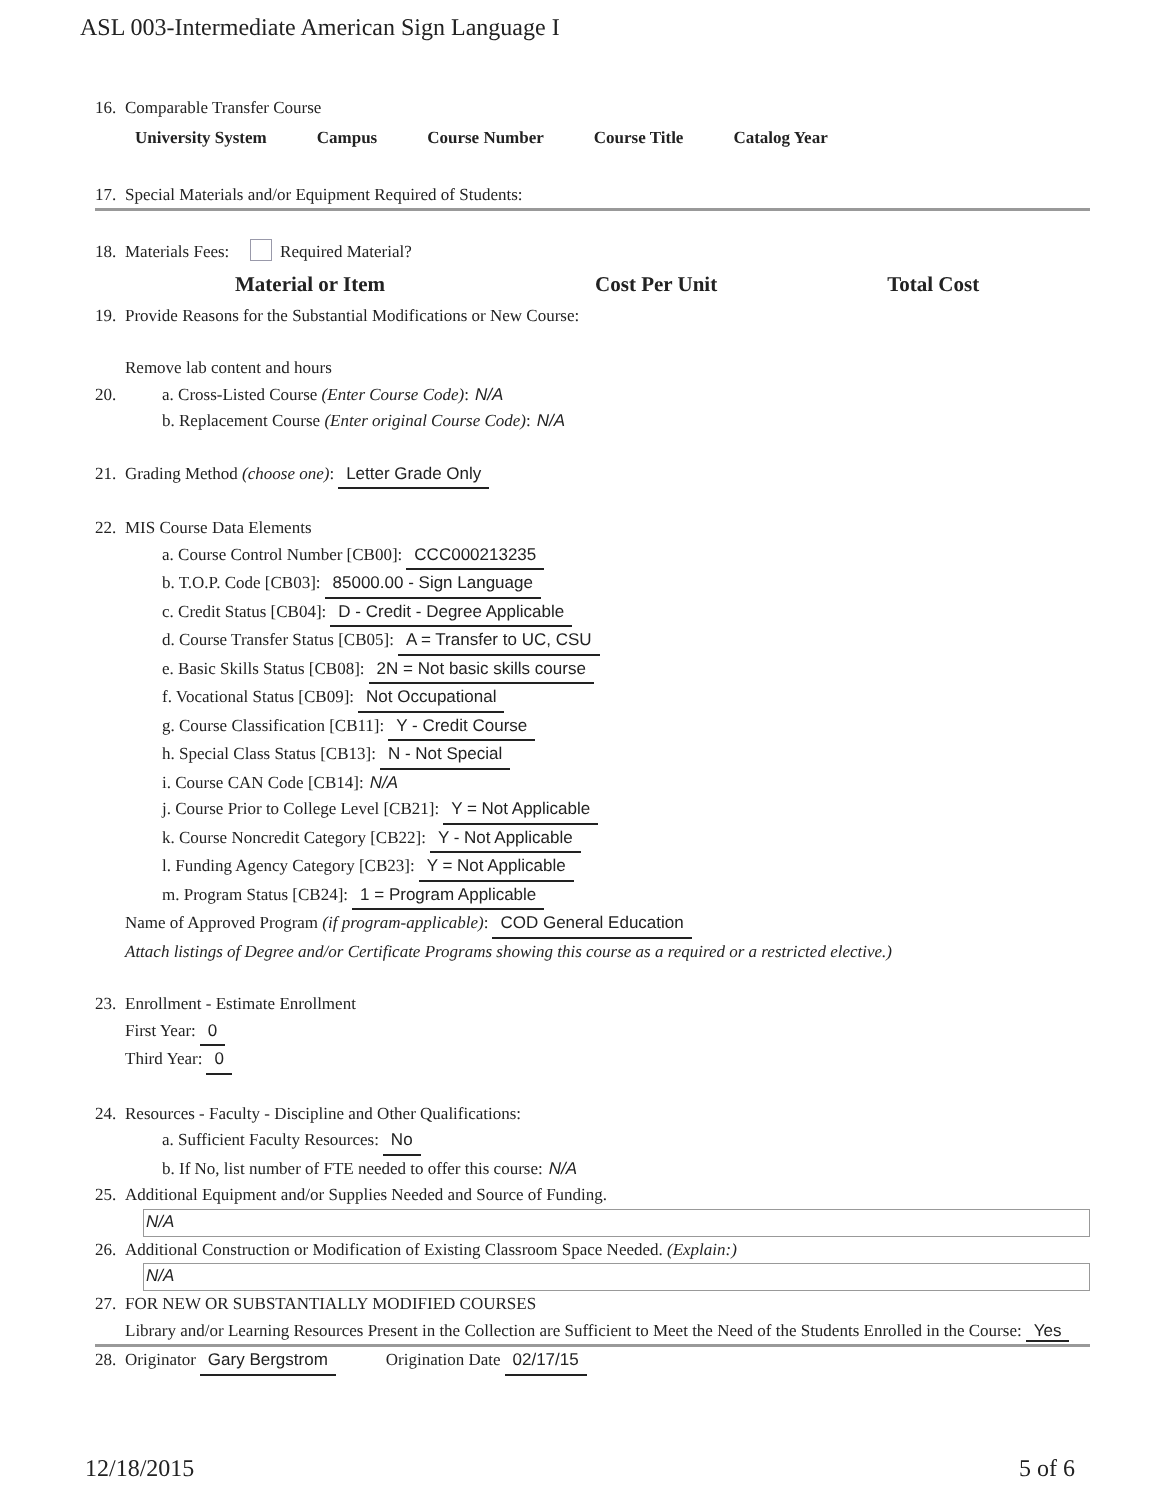ASL 003-Intermediate American Sign Language I
16. Comparable Transfer Course
| University System | Campus | Course Number | Course Title | Catalog Year |
| --- | --- | --- | --- | --- |
17. Special Materials and/or Equipment Required of Students:
18. Materials Fees: Required Material?
| Material or Item | Cost Per Unit | Total Cost |
| --- | --- | --- |
19. Provide Reasons for the Substantial Modifications or New Course:
Remove lab content and hours
20. a. Cross-Listed Course (Enter Course Code): N/A
b. Replacement Course (Enter original Course Code): N/A
21. Grading Method (choose one): Letter Grade Only
22. MIS Course Data Elements
a. Course Control Number [CB00]: CCC000213235
b. T.O.P. Code [CB03]: 85000.00 - Sign Language
c. Credit Status [CB04]: D - Credit - Degree Applicable
d. Course Transfer Status [CB05]: A = Transfer to UC, CSU
e. Basic Skills Status [CB08]: 2N = Not basic skills course
f. Vocational Status [CB09]: Not Occupational
g. Course Classification [CB11]: Y - Credit Course
h. Special Class Status [CB13]: N - Not Special
i. Course CAN Code [CB14]: N/A
j. Course Prior to College Level [CB21]: Y = Not Applicable
k. Course Noncredit Category [CB22]: Y - Not Applicable
l. Funding Agency Category [CB23]: Y = Not Applicable
m. Program Status [CB24]: 1 = Program Applicable
Name of Approved Program (if program-applicable): COD General Education
Attach listings of Degree and/or Certificate Programs showing this course as a required or a restricted elective.)
23. Enrollment - Estimate Enrollment
First Year: 0
Third Year: 0
24. Resources - Faculty - Discipline and Other Qualifications:
a. Sufficient Faculty Resources: No
b. If No, list number of FTE needed to offer this course: N/A
25. Additional Equipment and/or Supplies Needed and Source of Funding.
N/A
26. Additional Construction or Modification of Existing Classroom Space Needed. (Explain:)
N/A
27. FOR NEW OR SUBSTANTIALLY MODIFIED COURSES
Library and/or Learning Resources Present in the Collection are Sufficient to Meet the Need of the Students Enrolled in the Course: Yes
28. Originator Gary Bergstrom Origination Date 02/17/15
12/18/2015 5 of 6